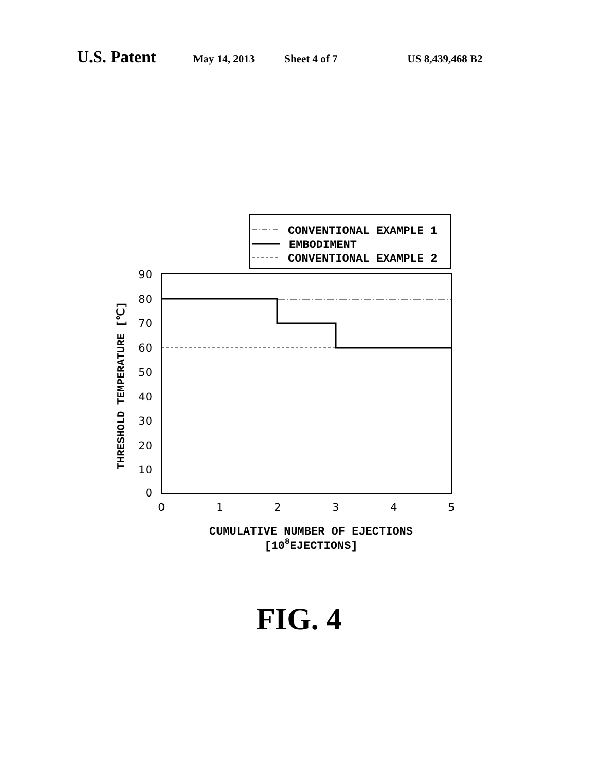U.S. Patent
May 14, 2013 Sheet 4 of 7 US 8,439,468 B2
CONVENTIONAL EXAMPLE 1
EMBODIMENT
CONVENTIONAL EXAMPLE 2
90
80
70
60
50
40
30
20
10
0
0
1
2
3
4
5
THRESHOLD TEMPERATURE [℃]
CUMULATIVE NUMBER OF EJECTIONS
[108EJECTIONS]
FIG. 4